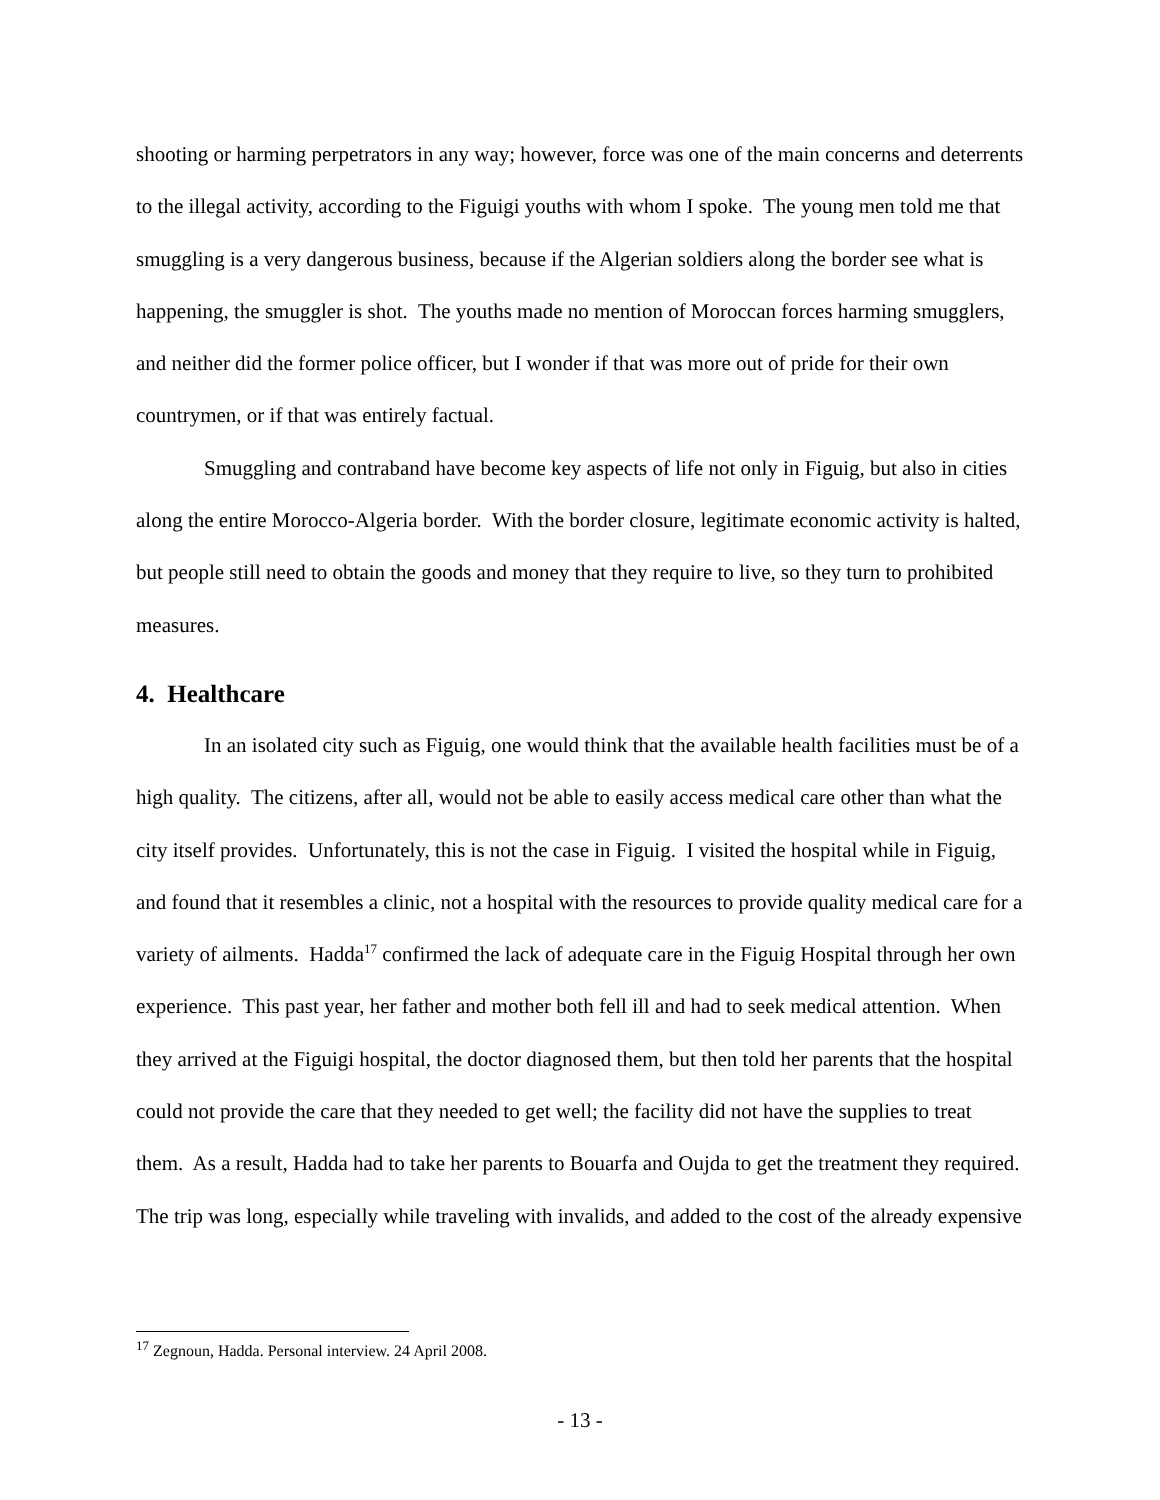shooting or harming perpetrators in any way; however, force was one of the main concerns and deterrents to the illegal activity, according to the Figuigi youths with whom I spoke. The young men told me that smuggling is a very dangerous business, because if the Algerian soldiers along the border see what is happening, the smuggler is shot. The youths made no mention of Moroccan forces harming smugglers, and neither did the former police officer, but I wonder if that was more out of pride for their own countrymen, or if that was entirely factual.
Smuggling and contraband have become key aspects of life not only in Figuig, but also in cities along the entire Morocco-Algeria border. With the border closure, legitimate economic activity is halted, but people still need to obtain the goods and money that they require to live, so they turn to prohibited measures.
4. Healthcare
In an isolated city such as Figuig, one would think that the available health facilities must be of a high quality. The citizens, after all, would not be able to easily access medical care other than what the city itself provides. Unfortunately, this is not the case in Figuig. I visited the hospital while in Figuig, and found that it resembles a clinic, not a hospital with the resources to provide quality medical care for a variety of ailments. Hadda<sup>17</sup> confirmed the lack of adequate care in the Figuig Hospital through her own experience. This past year, her father and mother both fell ill and had to seek medical attention. When they arrived at the Figuigi hospital, the doctor diagnosed them, but then told her parents that the hospital could not provide the care that they needed to get well; the facility did not have the supplies to treat them. As a result, Hadda had to take her parents to Bouarfa and Oujda to get the treatment they required. The trip was long, especially while traveling with invalids, and added to the cost of the already expensive
<sup>17</sup> Zegnoun, Hadda. Personal interview. 24 April 2008.
- 13 -